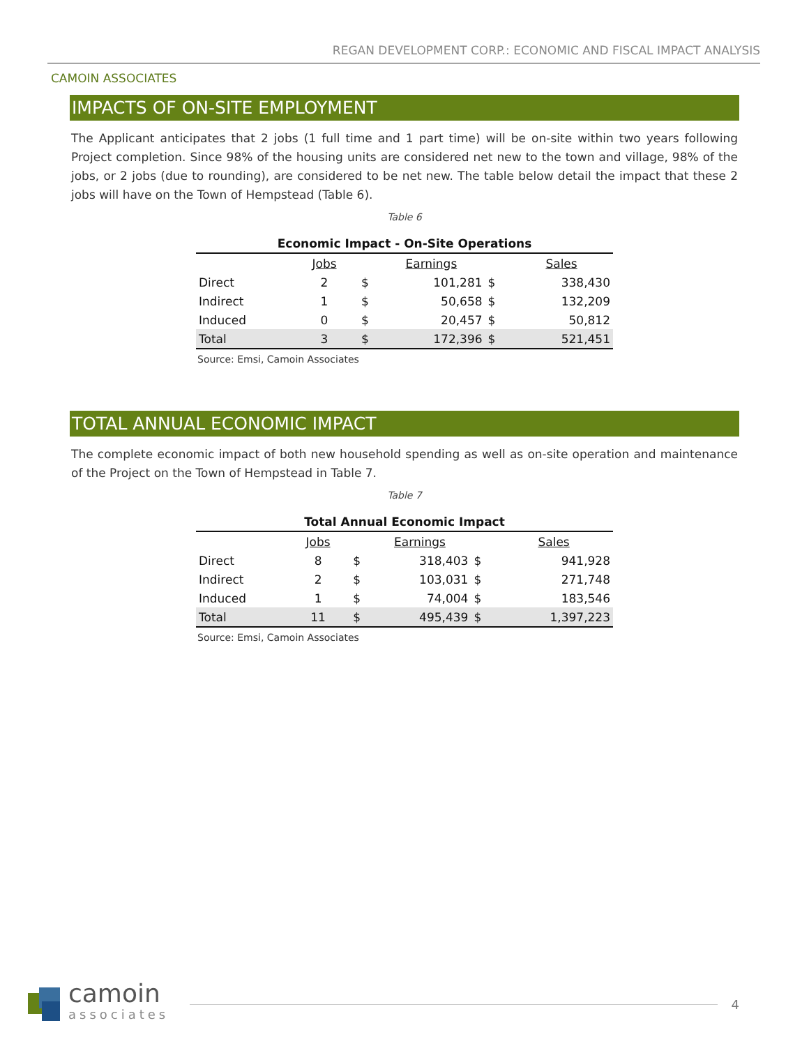REGAN DEVELOPMENT CORP.: ECONOMIC AND FISCAL IMPACT ANALYSIS
CAMOIN ASSOCIATES
IMPACTS OF ON-SITE EMPLOYMENT
The Applicant anticipates that 2 jobs (1 full time and 1 part time) will be on-site within two years following Project completion. Since 98% of the housing units are considered net new to the town and village, 98% of the jobs, or 2 jobs (due to rounding), are considered to be net new. The table below detail the impact that these 2 jobs will have on the Town of Hempstead (Table 6).
Table 6
Economic Impact - On-Site Operations
| | Jobs | | Earnings | | Sales |
| --- | --- | --- | --- | --- | --- |
| Direct | 2 | $ | 101,281 | $ | 338,430 |
| Indirect | 1 | $ | 50,658 | $ | 132,209 |
| Induced | 0 | $ | 20,457 | $ | 50,812 |
| Total | 3 | $ | 172,396 | $ | 521,451 |
Source: Emsi, Camoin Associates
TOTAL ANNUAL ECONOMIC IMPACT
The complete economic impact of both new household spending as well as on-site operation and maintenance of the Project on the Town of Hempstead in Table 7.
Table 7
Total Annual Economic Impact
| | Jobs | | Earnings | | Sales |
| --- | --- | --- | --- | --- | --- |
| Direct | 8 | $ | 318,403 | $ | 941,928 |
| Indirect | 2 | $ | 103,031 | $ | 271,748 |
| Induced | 1 | $ | 74,004 | $ | 183,546 |
| Total | 11 | $ | 495,439 | $ | 1,397,223 |
Source: Emsi, Camoin Associates
camoin
associates
4